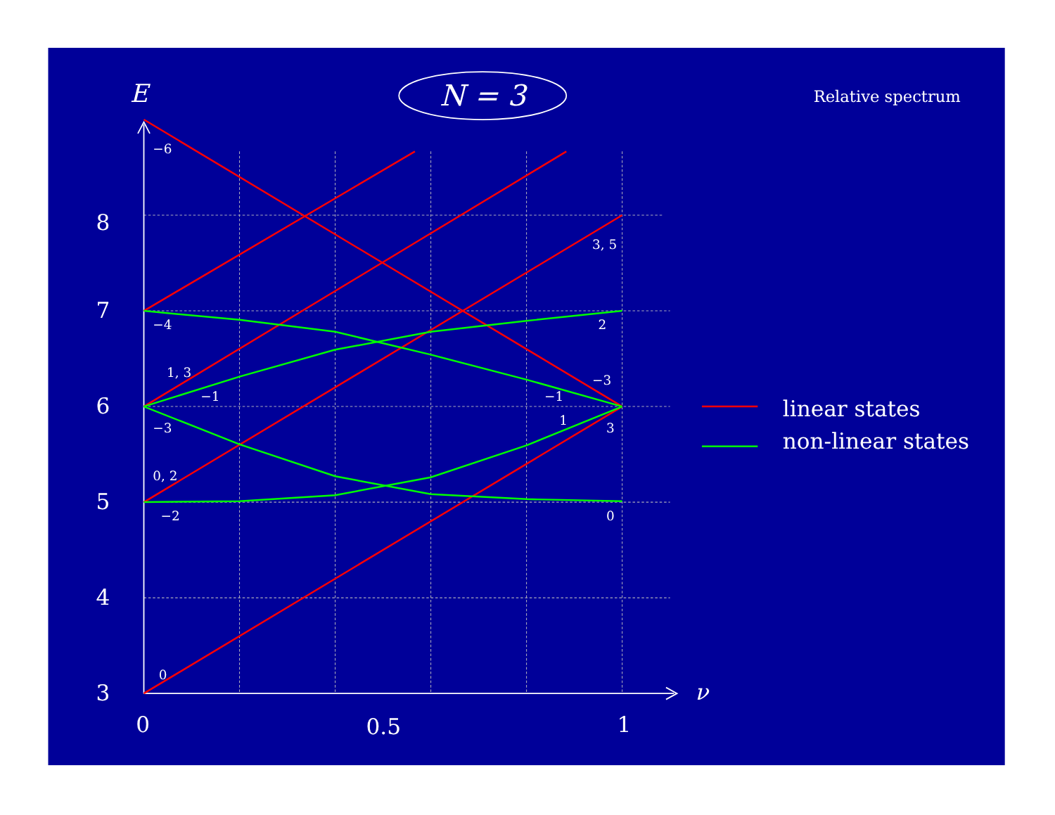E
N = 3
Relative spectrum
−6
3, 5
−4
2
1, 3
−3
−1
−1
1
−3
3
0, 2
−2
0
0
8
7
6
5
4
3
0
0.5
1
ν
linear states
non-linear states